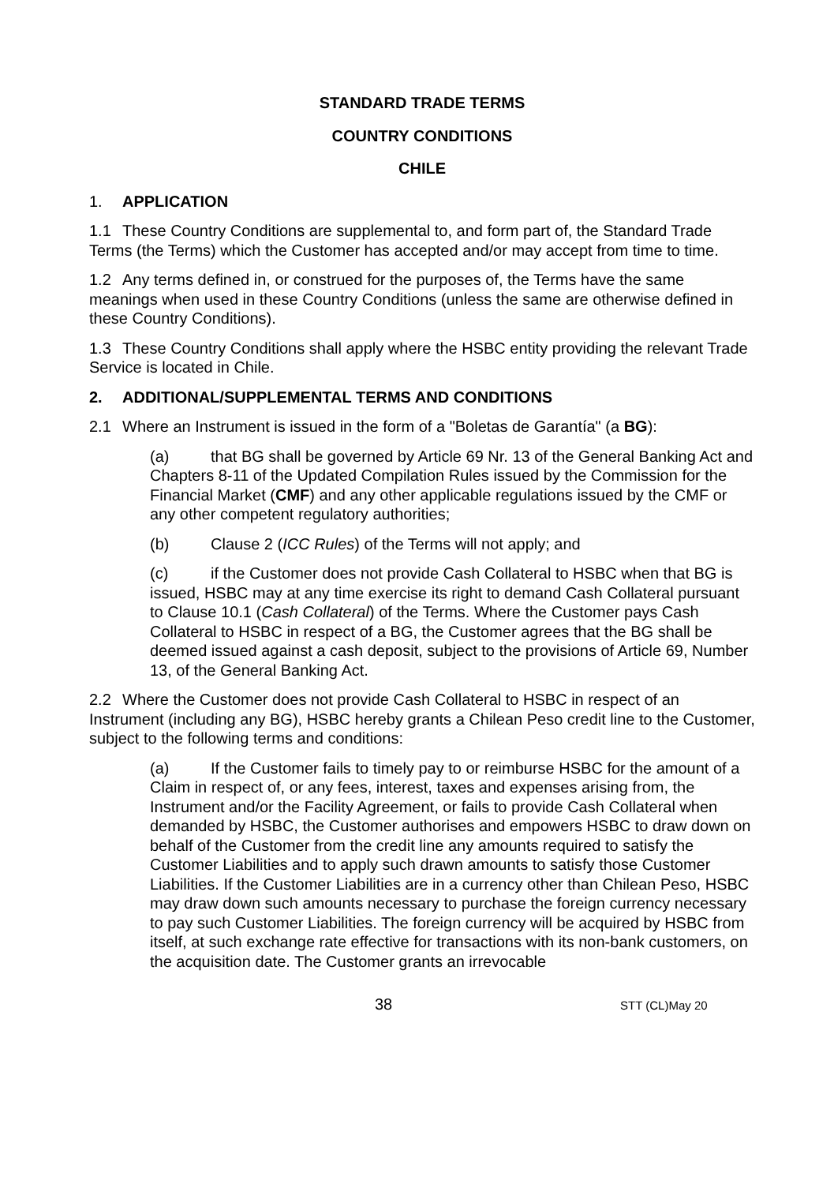STANDARD TRADE TERMS
COUNTRY CONDITIONS
CHILE
1. APPLICATION
1.1 These Country Conditions are supplemental to, and form part of, the Standard Trade Terms (the Terms) which the Customer has accepted and/or may accept from time to time.
1.2 Any terms defined in, or construed for the purposes of, the Terms have the same meanings when used in these Country Conditions (unless the same are otherwise defined in these Country Conditions).
1.3 These Country Conditions shall apply where the HSBC entity providing the relevant Trade Service is located in Chile.
2. ADDITIONAL/SUPPLEMENTAL TERMS AND CONDITIONS
2.1 Where an Instrument is issued in the form of a "Boletas de Garantía" (a BG):
(a) that BG shall be governed by Article 69 Nr. 13 of the General Banking Act and Chapters 8-11 of the Updated Compilation Rules issued by the Commission for the Financial Market (CMF) and any other applicable regulations issued by the CMF or any other competent regulatory authorities;
(b) Clause 2 (ICC Rules) of the Terms will not apply; and
(c) if the Customer does not provide Cash Collateral to HSBC when that BG is issued, HSBC may at any time exercise its right to demand Cash Collateral pursuant to Clause 10.1 (Cash Collateral) of the Terms. Where the Customer pays Cash Collateral to HSBC in respect of a BG, the Customer agrees that the BG shall be deemed issued against a cash deposit, subject to the provisions of Article 69, Number 13, of the General Banking Act.
2.2 Where the Customer does not provide Cash Collateral to HSBC in respect of an Instrument (including any BG), HSBC hereby grants a Chilean Peso credit line to the Customer, subject to the following terms and conditions:
(a) If the Customer fails to timely pay to or reimburse HSBC for the amount of a Claim in respect of, or any fees, interest, taxes and expenses arising from, the Instrument and/or the Facility Agreement, or fails to provide Cash Collateral when demanded by HSBC, the Customer authorises and empowers HSBC to draw down on behalf of the Customer from the credit line any amounts required to satisfy the Customer Liabilities and to apply such drawn amounts to satisfy those Customer Liabilities. If the Customer Liabilities are in a currency other than Chilean Peso, HSBC may draw down such amounts necessary to purchase the foreign currency necessary to pay such Customer Liabilities. The foreign currency will be acquired by HSBC from itself, at such exchange rate effective for transactions with its non-bank customers, on the acquisition date. The Customer grants an irrevocable
38 STT (CL)May 20